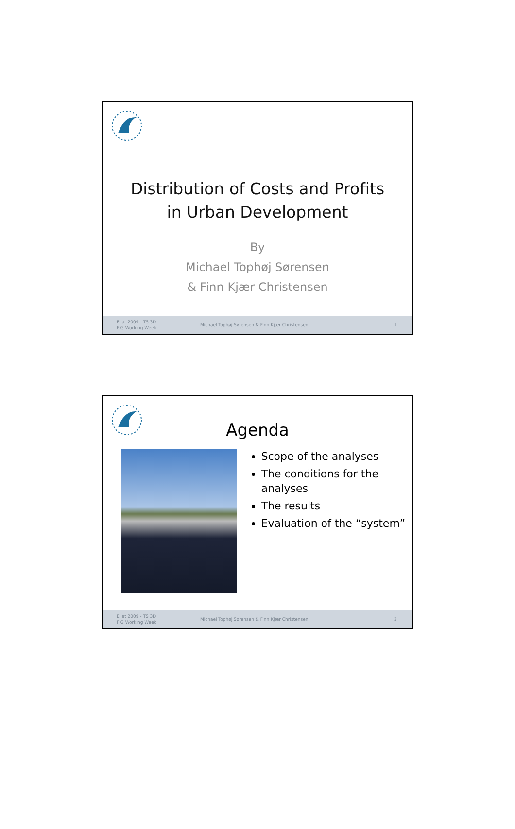Distribution of Costs and Profits
in Urban Development
By
Michael Tophøj Sørensen
& Finn Kjær Christensen
Eilat 2009 - TS 3D
FIG Working Week
Michael Tophøj Sørensen & Finn Kjær Christensen
1
Agenda
Scope of the analyses
The conditions for the analyses
The results
Evaluation of the “system”
Eilat 2009 - TS 3D
FIG Working Week
Michael Tophøj Sørensen & Finn Kjær Christensen
2